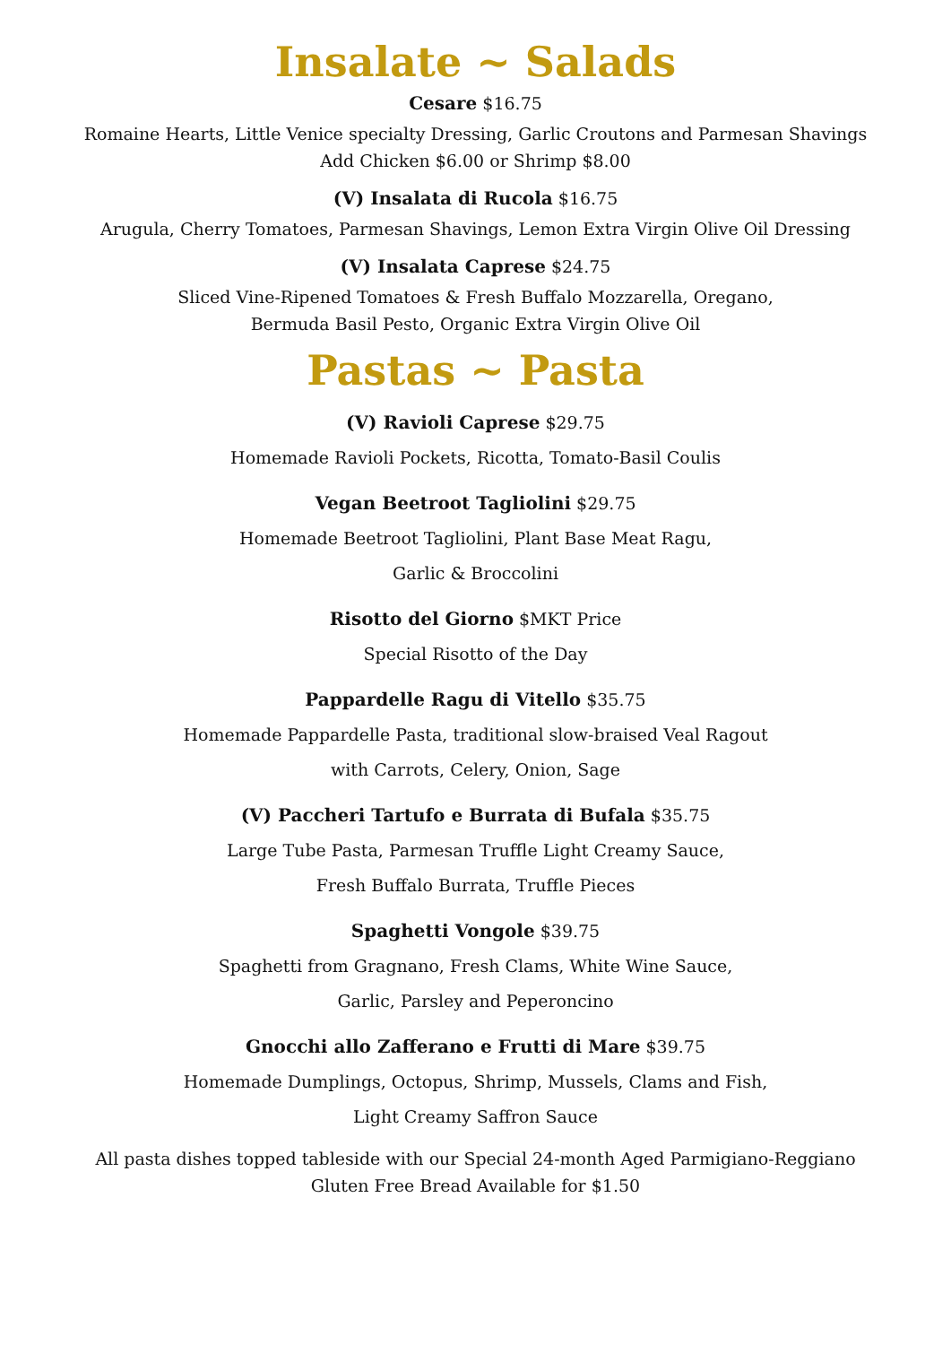Insalate ~ Salads
Cesare $16.75
Romaine Hearts, Little Venice specialty Dressing, Garlic Croutons and Parmesan Shavings
Add Chicken $6.00 or Shrimp $8.00
(V) Insalata di Rucola $16.75
Arugula, Cherry Tomatoes, Parmesan Shavings, Lemon Extra Virgin Olive Oil Dressing
(V) Insalata Caprese $24.75
Sliced Vine-Ripened Tomatoes & Fresh Buffalo Mozzarella, Oregano,
Bermuda Basil Pesto, Organic Extra Virgin Olive Oil
Pastas ~ Pasta
(V) Ravioli Caprese $29.75
Homemade Ravioli Pockets, Ricotta, Tomato-Basil Coulis
Vegan Beetroot Tagliolini $29.75
Homemade Beetroot Tagliolini, Plant Base Meat Ragu,
Garlic & Broccolini
Risotto del Giorno $MKT Price
Special Risotto of the Day
Pappardelle Ragu di Vitello $35.75
Homemade Pappardelle Pasta, traditional slow-braised Veal Ragout
with Carrots, Celery, Onion, Sage
(V) Paccheri Tartufo e Burrata di Bufala $35.75
Large Tube Pasta, Parmesan Truffle Light Creamy Sauce,
Fresh Buffalo Burrata, Truffle Pieces
Spaghetti Vongole $39.75
Spaghetti from Gragnano, Fresh Clams, White Wine Sauce,
Garlic, Parsley and Peperoncino
Gnocchi allo Zafferano e Frutti di Mare $39.75
Homemade Dumplings, Octopus, Shrimp, Mussels, Clams and Fish,
Light Creamy Saffron Sauce
All pasta dishes topped tableside with our Special 24-month Aged Parmigiano-Reggiano
Gluten Free Bread Available for $1.50